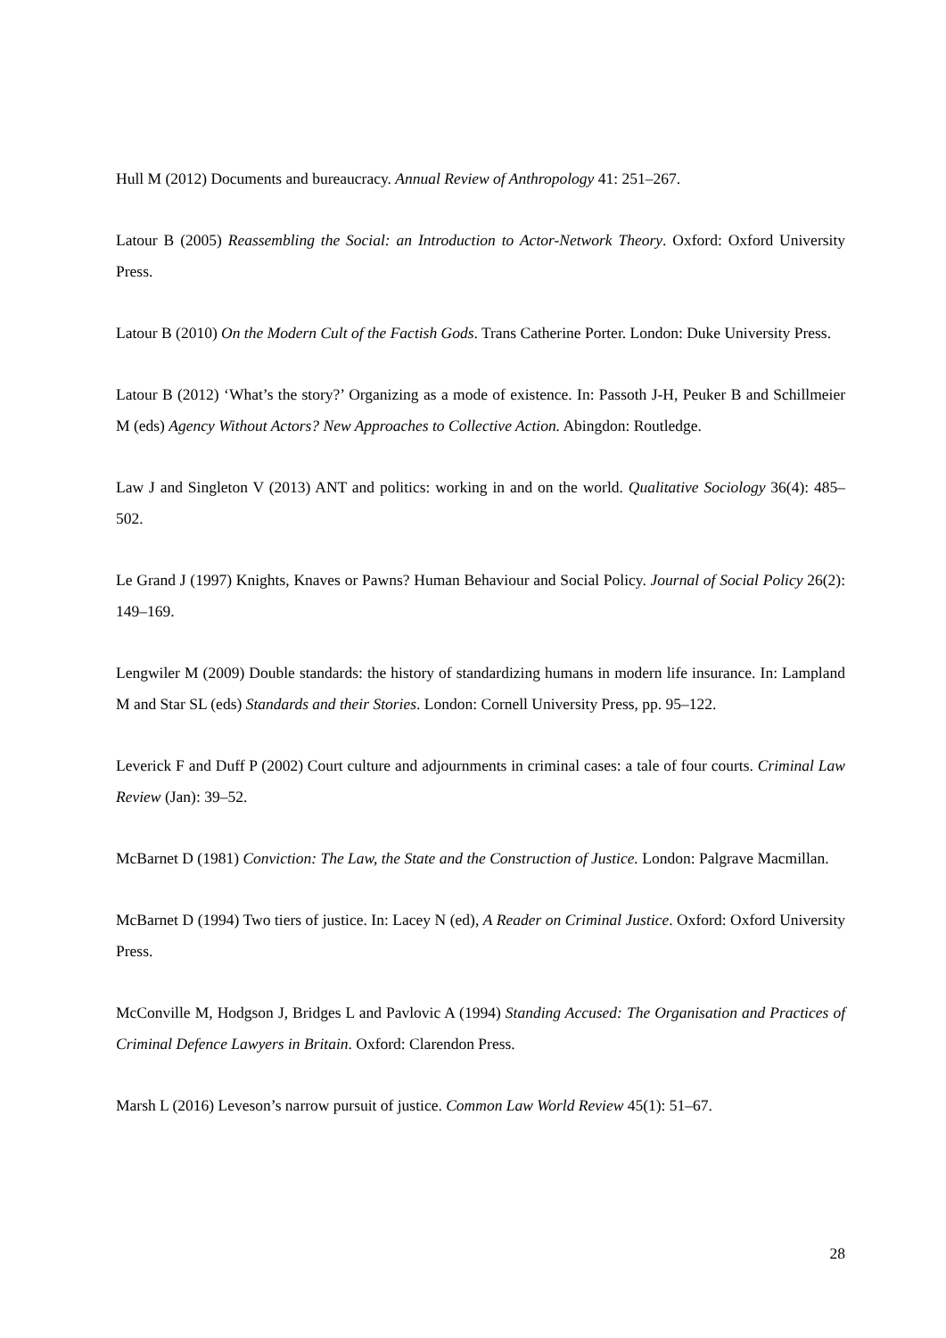Hull M (2012) Documents and bureaucracy. Annual Review of Anthropology 41: 251–267.
Latour B (2005) Reassembling the Social: an Introduction to Actor-Network Theory. Oxford: Oxford University Press.
Latour B (2010) On the Modern Cult of the Factish Gods. Trans Catherine Porter. London: Duke University Press.
Latour B (2012) ‘What’s the story?’ Organizing as a mode of existence. In: Passoth J-H, Peuker B and Schillmeier M (eds) Agency Without Actors? New Approaches to Collective Action. Abingdon: Routledge.
Law J and Singleton V (2013) ANT and politics: working in and on the world. Qualitative Sociology 36(4): 485–502.
Le Grand J (1997) Knights, Knaves or Pawns? Human Behaviour and Social Policy. Journal of Social Policy 26(2): 149–169.
Lengwiler M (2009) Double standards: the history of standardizing humans in modern life insurance. In: Lampland M and Star SL (eds) Standards and their Stories. London: Cornell University Press, pp. 95–122.
Leverick F and Duff P (2002) Court culture and adjournments in criminal cases: a tale of four courts. Criminal Law Review (Jan): 39–52.
McBarnet D (1981) Conviction: The Law, the State and the Construction of Justice. London: Palgrave Macmillan.
McBarnet D (1994) Two tiers of justice. In: Lacey N (ed), A Reader on Criminal Justice. Oxford: Oxford University Press.
McConville M, Hodgson J, Bridges L and Pavlovic A (1994) Standing Accused: The Organisation and Practices of Criminal Defence Lawyers in Britain. Oxford: Clarendon Press.
Marsh L (2016) Leveson’s narrow pursuit of justice. Common Law World Review 45(1): 51–67.
28